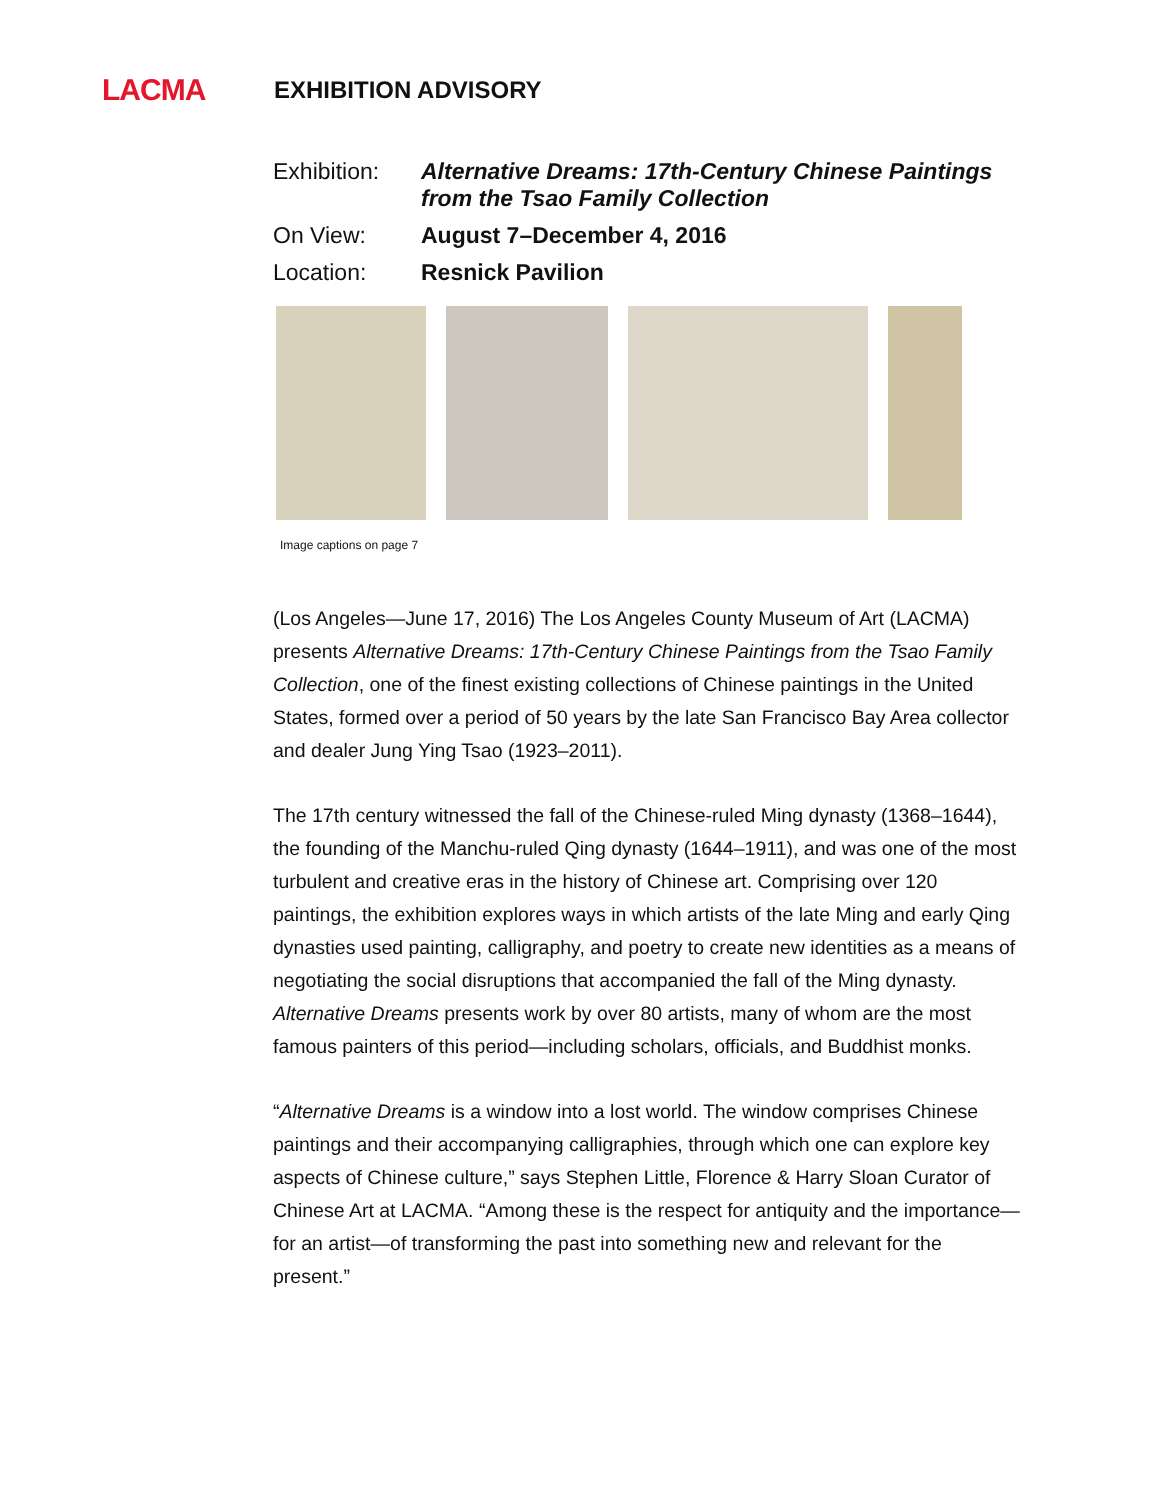LACMA
EXHIBITION ADVISORY
Exhibition:
Alternative Dreams: 17th-Century Chinese Paintings
from the Tsao Family Collection
On View: August 7–December 4, 2016
Location: Resnick Pavilion
Image captions on page 7
(Los Angeles—June 17, 2016) The Los Angeles County Museum of Art (LACMA) presents Alternative Dreams: 17th-Century Chinese Paintings from the Tsao Family Collection, one of the finest existing collections of Chinese paintings in the United States, formed over a period of 50 years by the late San Francisco Bay Area collector and dealer Jung Ying Tsao (1923–2011).
The 17th century witnessed the fall of the Chinese-ruled Ming dynasty (1368–1644), the founding of the Manchu-ruled Qing dynasty (1644–1911), and was one of the most turbulent and creative eras in the history of Chinese art. Comprising over 120 paintings, the exhibition explores ways in which artists of the late Ming and early Qing dynasties used painting, calligraphy, and poetry to create new identities as a means of negotiating the social disruptions that accompanied the fall of the Ming dynasty. Alternative Dreams presents work by over 80 artists, many of whom are the most famous painters of this period—including scholars, officials, and Buddhist monks.
“Alternative Dreams is a window into a lost world. The window comprises Chinese paintings and their accompanying calligraphies, through which one can explore key aspects of Chinese culture,” says Stephen Little, Florence & Harry Sloan Curator of Chinese Art at LACMA. “Among these is the respect for antiquity and the importance—for an artist—of transforming the past into something new and relevant for the present.”